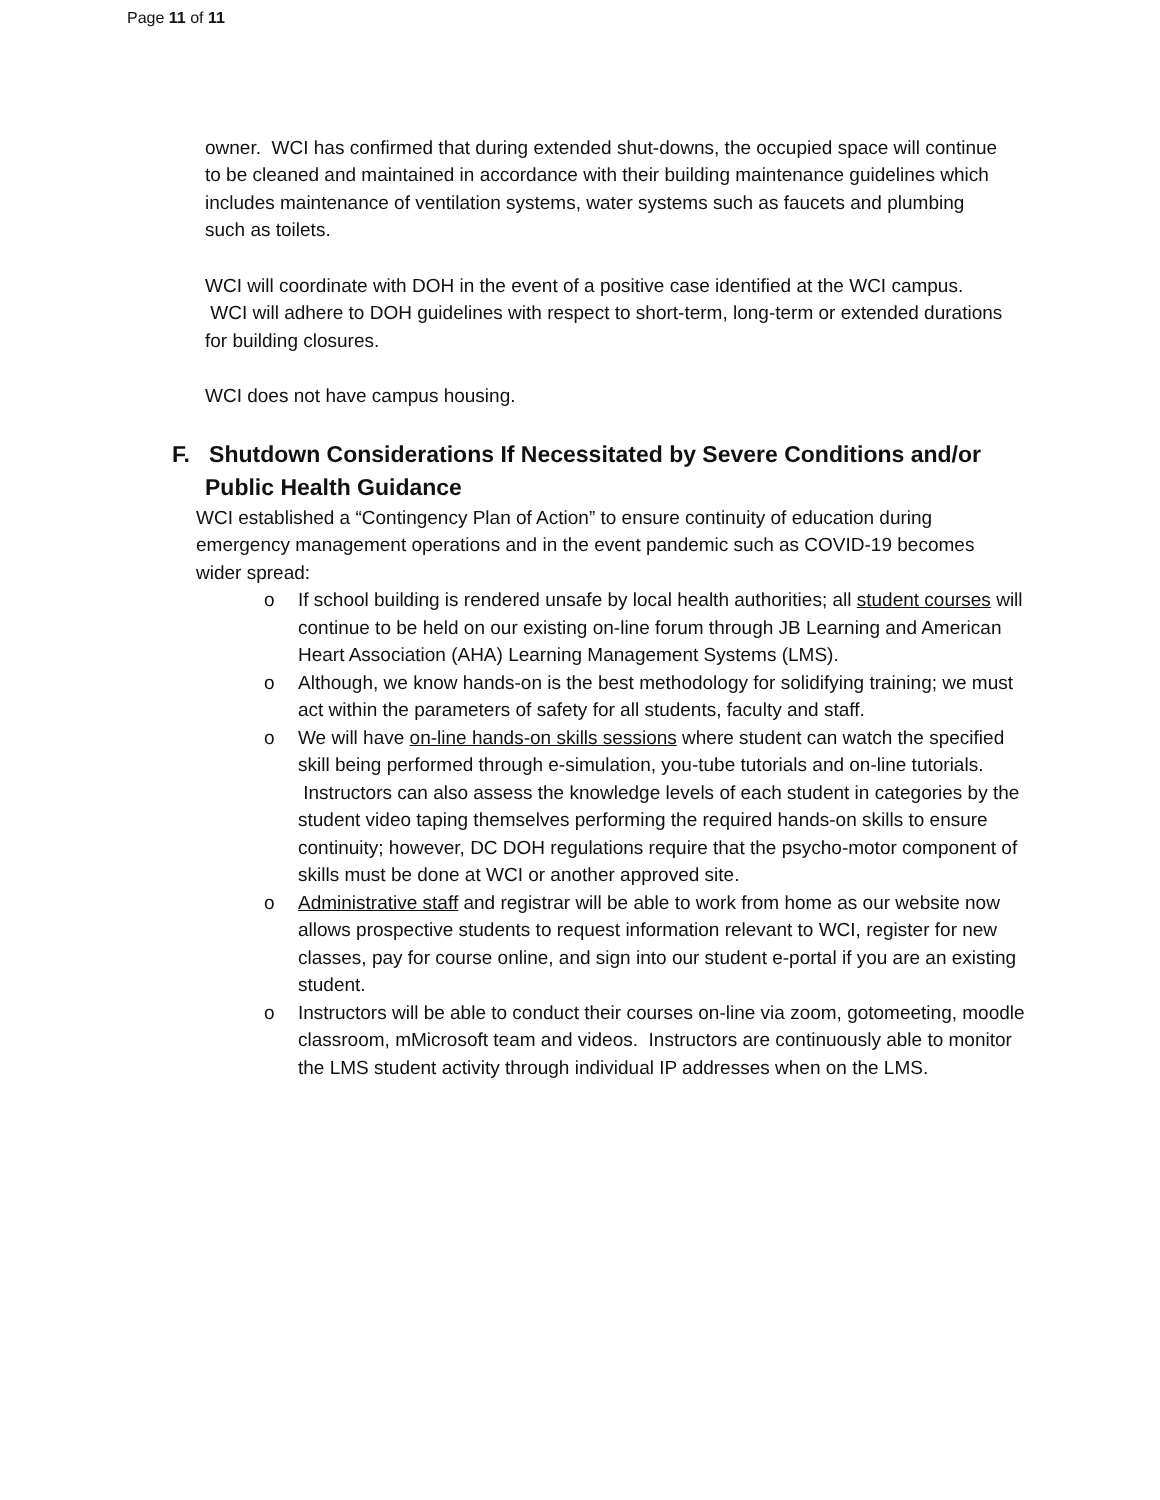Page 11 of 11
owner. WCI has confirmed that during extended shut-downs, the occupied space will continue to be cleaned and maintained in accordance with their building maintenance guidelines which includes maintenance of ventilation systems, water systems such as faucets and plumbing such as toilets.
WCI will coordinate with DOH in the event of a positive case identified at the WCI campus. WCI will adhere to DOH guidelines with respect to short-term, long-term or extended durations for building closures.
WCI does not have campus housing.
F. Shutdown Considerations If Necessitated by Severe Conditions and/or Public Health Guidance
WCI established a “Contingency Plan of Action” to ensure continuity of education during emergency management operations and in the event pandemic such as COVID-19 becomes wider spread:
o If school building is rendered unsafe by local health authorities; all student courses will continue to be held on our existing on-line forum through JB Learning and American Heart Association (AHA) Learning Management Systems (LMS).
o Although, we know hands-on is the best methodology for solidifying training; we must act within the parameters of safety for all students, faculty and staff.
o We will have on-line hands-on skills sessions where student can watch the specified skill being performed through e-simulation, you-tube tutorials and on-line tutorials. Instructors can also assess the knowledge levels of each student in categories by the student video taping themselves performing the required hands-on skills to ensure continuity; however, DC DOH regulations require that the psycho-motor component of skills must be done at WCI or another approved site.
o Administrative staff and registrar will be able to work from home as our website now allows prospective students to request information relevant to WCI, register for new classes, pay for course online, and sign into our student e-portal if you are an existing student.
o Instructors will be able to conduct their courses on-line via zoom, gotomeeting, moodle classroom, mMicrosoft team and videos. Instructors are continuously able to monitor the LMS student activity through individual IP addresses when on the LMS.